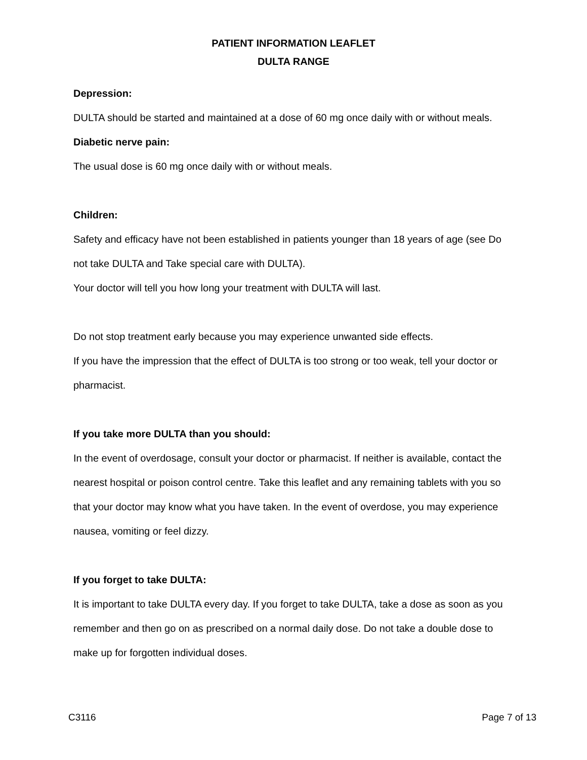PATIENT INFORMATION LEAFLET
DULTA RANGE
Depression:
DULTA should be started and maintained at a dose of 60 mg once daily with or without meals.
Diabetic nerve pain:
The usual dose is 60 mg once daily with or without meals.
Children:
Safety and efficacy have not been established in patients younger than 18 years of age (see Do not take DULTA and Take special care with DULTA).
Your doctor will tell you how long your treatment with DULTA will last.
Do not stop treatment early because you may experience unwanted side effects.
If you have the impression that the effect of DULTA is too strong or too weak, tell your doctor or pharmacist.
If you take more DULTA than you should:
In the event of overdosage, consult your doctor or pharmacist. If neither is available, contact the nearest hospital or poison control centre. Take this leaflet and any remaining tablets with you so that your doctor may know what you have taken. In the event of overdose, you may experience nausea, vomiting or feel dizzy.
If you forget to take DULTA:
It is important to take DULTA every day. If you forget to take DULTA, take a dose as soon as you remember and then go on as prescribed on a normal daily dose. Do not take a double dose to make up for forgotten individual doses.
C3116 Page 7 of 13